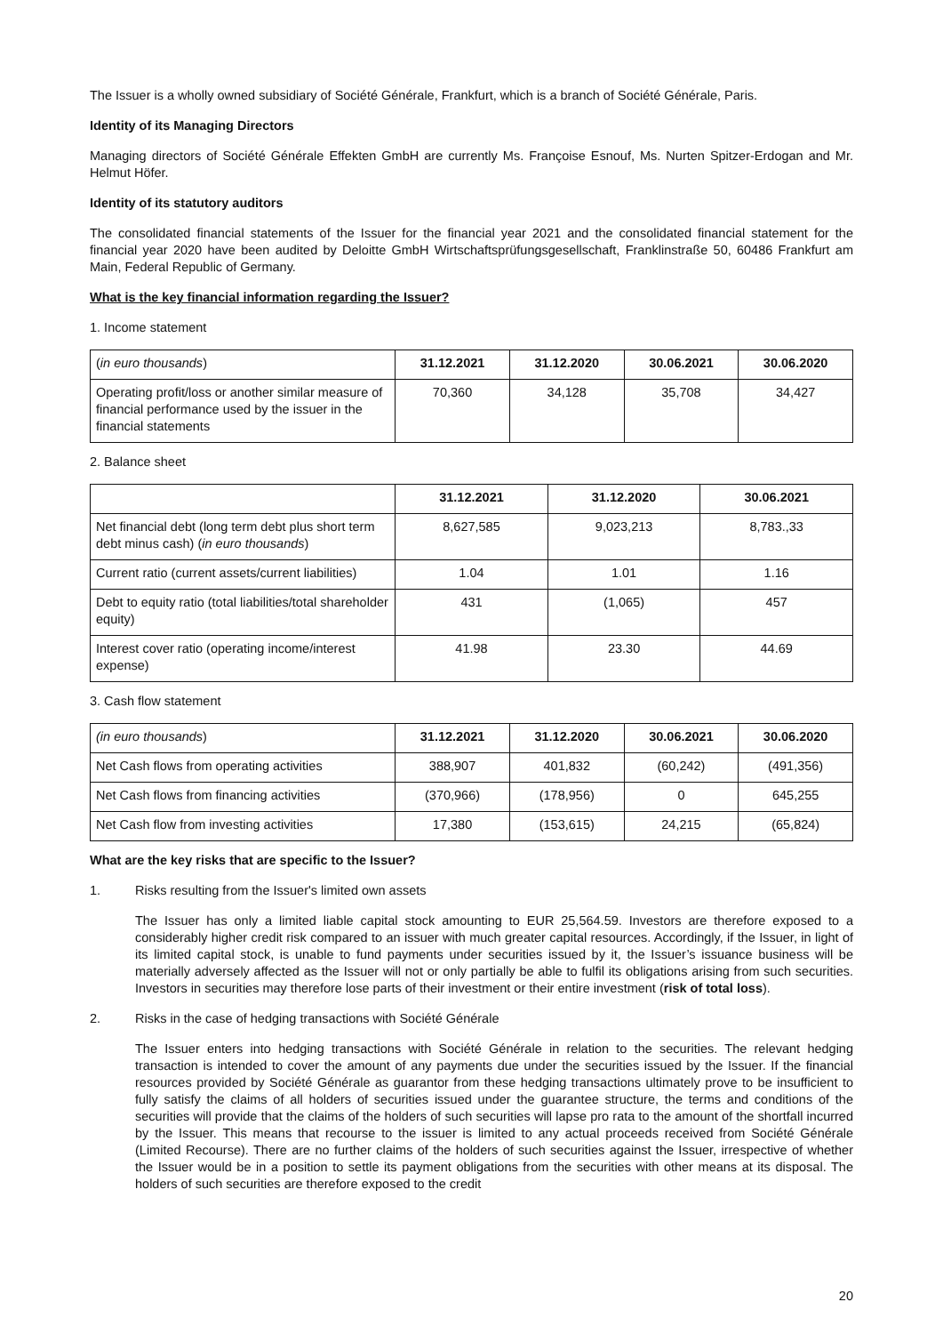The Issuer is a wholly owned subsidiary of Société Générale, Frankfurt, which is a branch of Société Générale, Paris.
Identity of its Managing Directors
Managing directors of Société Générale Effekten GmbH are currently Ms. Françoise Esnouf, Ms. Nurten Spitzer-Erdogan and Mr. Helmut Höfer.
Identity of its statutory auditors
The consolidated financial statements of the Issuer for the financial year 2021 and the consolidated financial statement for the financial year 2020 have been audited by Deloitte GmbH Wirtschaftsprüfungsgesellschaft, Franklinstraße 50, 60486 Frankfurt am Main, Federal Republic of Germany.
What is the key financial information regarding the Issuer?
1. Income statement
| ( in euro thousands ) | 31.12.2021 | 31.12.2020 | 30.06.2021 | 30.06.2020 |
| Operating profit/loss or another similar measure of financial performance used by the issuer in the financial statements | 70,360 | 34,128 | 35,708 | 34,427 |
2. Balance sheet
| | 31.12.2021 | 31.12.2020 | 30.06.2021 |
| Net financial debt (long term debt plus short term debt minus cash) ( in euro thousands ) | 8,627,585 | 9,023,213 | 8,783.,33 |
| Current ratio (current assets/current liabilities) | 1.04 | 1.01 | 1.16 |
| Debt to equity ratio (total liabilities/total shareholder equity) | 431 | (1,065) | 457 |
| Interest cover ratio (operating income/interest expense) | 41.98 | 23.30 | 44.69 |
3. Cash flow statement
| (in euro thousands ) | 31.12.2021 | 31.12.2020 | 30.06.2021 | 30.06.2020 |
| Net Cash flows from operating activities | 388,907 | 401,832 | (60,242) | (491,356) |
| Net Cash flows from financing activities | (370,966) | (178,956) | 0 | 645,255 |
| Net Cash flow from investing activities | 17,380 | (153,615) | 24,215 | (65,824) |
What are the key risks that are specific to the Issuer?
1. Risks resulting from the Issuer's limited own assets
The Issuer has only a limited liable capital stock amounting to EUR 25,564.59. Investors are therefore exposed to a considerably higher credit risk compared to an issuer with much greater capital resources. Accordingly, if the Issuer, in light of its limited capital stock, is unable to fund payments under securities issued by it, the Issuer’s issuance business will be materially adversely affected as the Issuer will not or only partially be able to fulfil its obligations arising from such securities. Investors in securities may therefore lose parts of their investment or their entire investment (risk of total loss).
2. Risks in the case of hedging transactions with Société Générale
The Issuer enters into hedging transactions with Société Générale in relation to the securities. The relevant hedging transaction is intended to cover the amount of any payments due under the securities issued by the Issuer. If the financial resources provided by Société Générale as guarantor from these hedging transactions ultimately prove to be insufficient to fully satisfy the claims of all holders of securities issued under the guarantee structure, the terms and conditions of the securities will provide that the claims of the holders of such securities will lapse pro rata to the amount of the shortfall incurred by the Issuer. This means that recourse to the issuer is limited to any actual proceeds received from Société Générale (Limited Recourse). There are no further claims of the holders of such securities against the Issuer, irrespective of whether the Issuer would be in a position to settle its payment obligations from the securities with other means at its disposal. The holders of such securities are therefore exposed to the credit
20